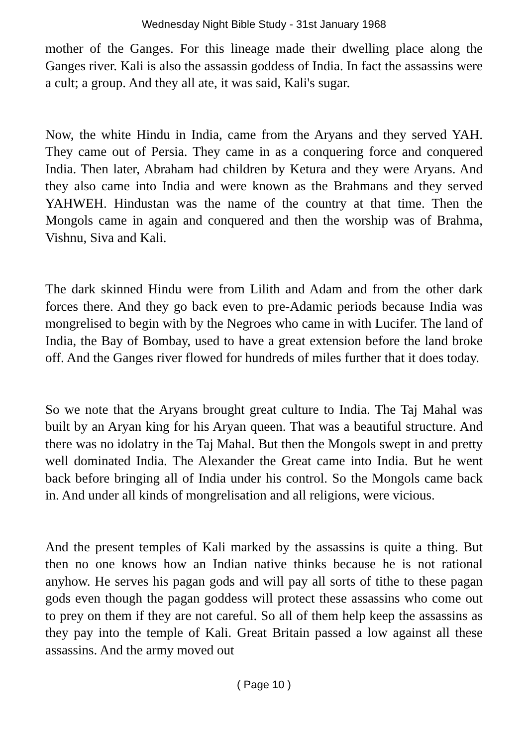Wednesday Night Bible Study - 31st January 1968
mother of the Ganges. For this lineage made their dwelling place along the Ganges river. Kali is also the assassin goddess of India. In fact the assassins were a cult; a group. And they all ate, it was said, Kali's sugar.
Now, the white Hindu in India, came from the Aryans and they served YAH. They came out of Persia. They came in as a conquering force and conquered India. Then later, Abraham had children by Ketura and they were Aryans. And they also came into India and were known as the Brahmans and they served YAHWEH. Hindustan was the name of the country at that time. Then the Mongols came in again and conquered and then the worship was of Brahma, Vishnu, Siva and Kali.
The dark skinned Hindu were from Lilith and Adam and from the other dark forces there. And they go back even to pre-Adamic periods because India was mongrelised to begin with by the Negroes who came in with Lucifer. The land of India, the Bay of Bombay, used to have a great extension before the land broke off. And the Ganges river flowed for hundreds of miles further that it does today.
So we note that the Aryans brought great culture to India. The Taj Mahal was built by an Aryan king for his Aryan queen. That was a beautiful structure. And there was no idolatry in the Taj Mahal. But then the Mongols swept in and pretty well dominated India. The Alexander the Great came into India. But he went back before bringing all of India under his control. So the Mongols came back in. And under all kinds of mongrelisation and all religions, were vicious.
And the present temples of Kali marked by the assassins is quite a thing. But then no one knows how an Indian native thinks because he is not rational anyhow. He serves his pagan gods and will pay all sorts of tithe to these pagan gods even though the pagan goddess will protect these assassins who come out to prey on them if they are not careful. So all of them help keep the assassins as they pay into the temple of Kali. Great Britain passed a low against all these assassins. And the army moved out
( Page 10 )